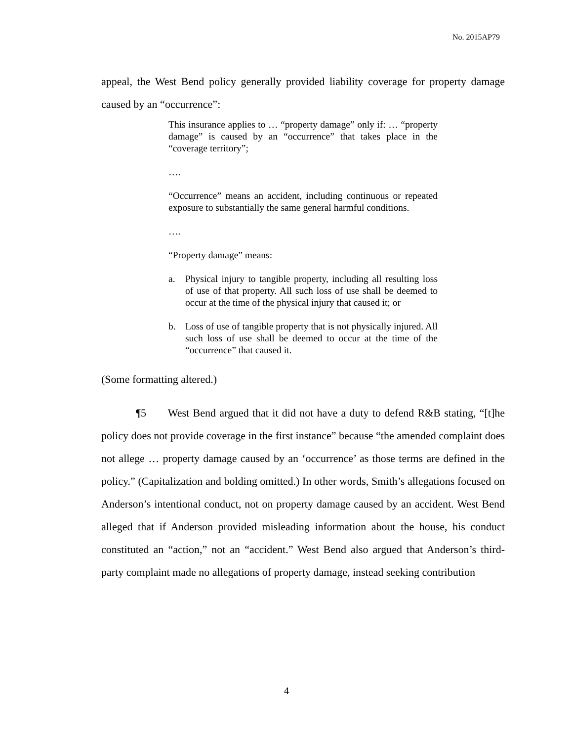No. 2015AP79
appeal, the West Bend policy generally provided liability coverage for property damage caused by an “occurrence”:
This insurance applies to … “property damage” only if: … “property damage” is caused by an “occurrence” that takes place in the “coverage territory”;
….
“Occurrence” means an accident, including continuous or repeated exposure to substantially the same general harmful conditions.
….
“Property damage” means:
a. Physical injury to tangible property, including all resulting loss of use of that property. All such loss of use shall be deemed to occur at the time of the physical injury that caused it; or
b. Loss of use of tangible property that is not physically injured. All such loss of use shall be deemed to occur at the time of the “occurrence” that caused it.
(Some formatting altered.)
¶5 West Bend argued that it did not have a duty to defend R&B stating, “[t]he policy does not provide coverage in the first instance” because “the amended complaint does not allege … property damage caused by an ‘occurrence’ as those terms are defined in the policy.” (Capitalization and bolding omitted.) In other words, Smith’s allegations focused on Anderson’s intentional conduct, not on property damage caused by an accident. West Bend alleged that if Anderson provided misleading information about the house, his conduct constituted an “action,” not an “accident.” West Bend also argued that Anderson’s third-party complaint made no allegations of property damage, instead seeking contribution
4